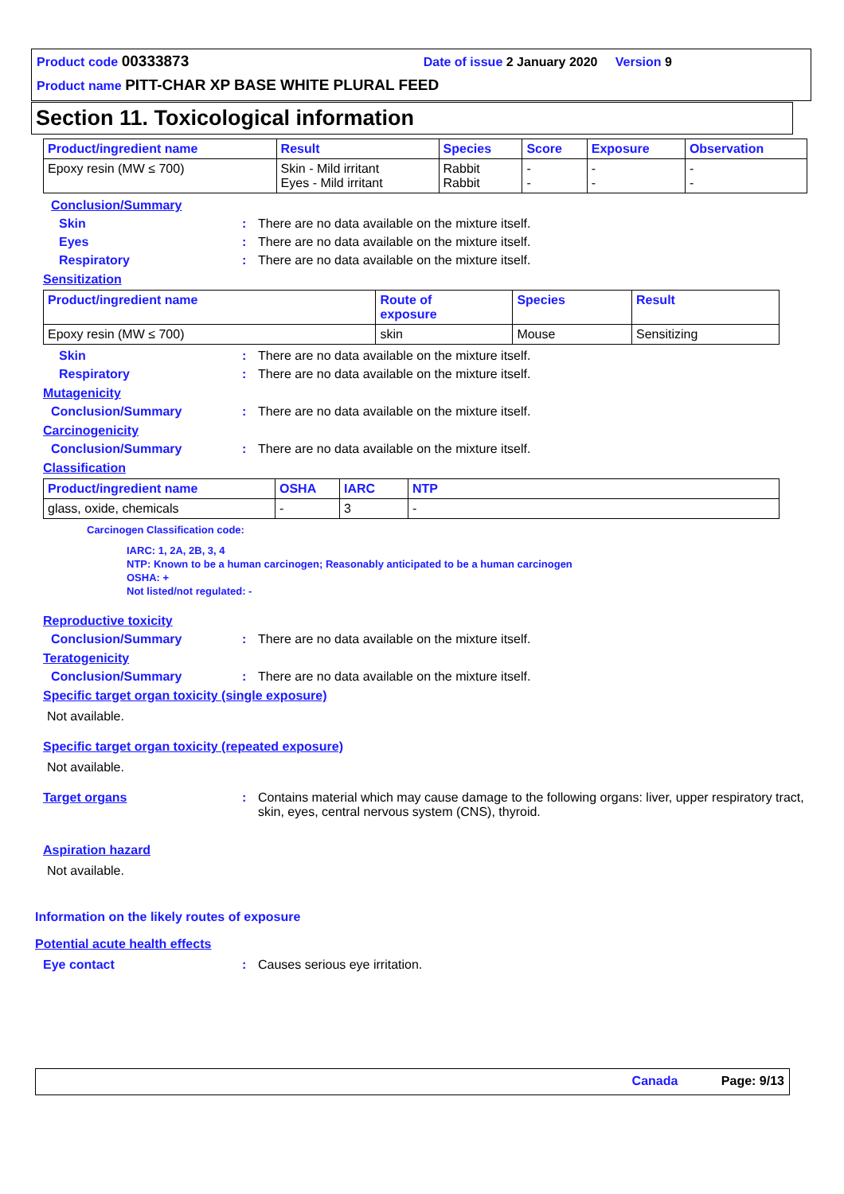Product code 00333873 Date of issue 2 January 2020 Version 9
Product name PITT-CHAR XP BASE WHITE PLURAL FEED
Section 11. Toxicological information
| Product/ingredient name | Result | Species | Score | Exposure | Observation |
| --- | --- | --- | --- | --- | --- |
| Epoxy resin (MW ≤ 700) | Skin - Mild irritant Eyes - Mild irritant | Rabbit Rabbit | - - | - - | - - |
Conclusion/Summary
Skin: There are no data available on the mixture itself.
Eyes: There are no data available on the mixture itself.
Respiratory: There are no data available on the mixture itself.
Sensitization
| Product/ingredient name | Route of exposure | Species | Result |
| --- | --- | --- | --- |
| Epoxy resin (MW ≤ 700) | skin | Mouse | Sensitizing |
Skin: There are no data available on the mixture itself.
Respiratory: There are no data available on the mixture itself.
Mutagenicity
Conclusion/Summary: There are no data available on the mixture itself.
Carcinogenicity
Conclusion/Summary: There are no data available on the mixture itself.
Classification
| Product/ingredient name | OSHA | IARC | NTP |
| --- | --- | --- | --- |
| glass, oxide, chemicals | - | 3 | - |
Carcinogen Classification code:
IARC: 1, 2A, 2B, 3, 4
NTP: Known to be a human carcinogen; Reasonably anticipated to be a human carcinogen
OSHA: +
Not listed/not regulated: -
Reproductive toxicity
Conclusion/Summary: There are no data available on the mixture itself.
Teratogenicity
Conclusion/Summary: There are no data available on the mixture itself.
Specific target organ toxicity (single exposure)
Not available.
Specific target organ toxicity (repeated exposure)
Not available.
Target organs: Contains material which may cause damage to the following organs: liver, upper respiratory tract, skin, eyes, central nervous system (CNS), thyroid.
Aspiration hazard
Not available.
Information on the likely routes of exposure
Potential acute health effects
Eye contact: Causes serious eye irritation.
Canada Page: 9/13